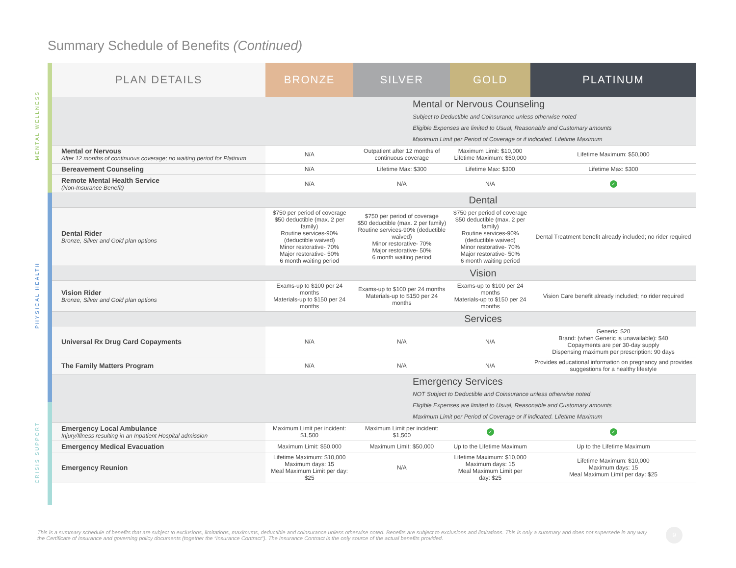Summary Schedule of Benefits (Continued)
MENTAL WELLNESS
PHYSICAL HEALTH
CRISIS SUPPORT
| PLAN DETAILS | BRONZE | SILVER | GOLD | PLATINUM |
| --- | --- | --- | --- | --- |
| | Mental or Nervous Counseling Subject to Deductible and Coinsurance unless otherwise noted Eligible Expenses are limited to Usual, Reasonable and Customary amounts Maximum Limit per Period of Coverage or if indicated. Lifetime Maximum | | | |
| Mental or Nervous After 12 months of continuous coverage; no waiting period for Platinum | N/A | Outpatient after 12 months of continuous coverage | Maximum Limit: $10,000 Lifetime Maximum: $50,000 | Lifetime Maximum: $50,000 |
| Bereavement Counseling | N/A | Lifetime Max: $300 | Lifetime Max: $300 | Lifetime Max: $300 |
| Remote Mental Health Service (Non-Insurance Benefit) | N/A | N/A | N/A | ✓ |
| Dental | | | | |
| Dental Rider Bronze, Silver and Gold plan options | $750 per period of coverage $50 deductible (max. 2 per family) Routine services-90% (deductible waived) Minor restorative- 70% Major restorative- 50% 6 month waiting period | $750 per period of coverage $50 deductible (max. 2 per family) Routine services-90% (deductible waived) Minor restorative- 70% Major restorative- 50% 6 month waiting period | $750 per period of coverage $50 deductible (max. 2 per family) Routine services-90% (deductible waived) Minor restorative- 70% Major restorative- 50% 6 month waiting period | Dental Treatment benefit already included; no rider required |
| Vision | | | | |
| Vision Rider Bronze, Silver and Gold plan options | Exams-up to $100 per 24 months Materials-up to $150 per 24 months | Exams-up to $100 per 24 months Materials-up to $150 per 24 months | Exams-up to $100 per 24 months Materials-up to $150 per 24 months | Vision Care benefit already included; no rider required |
| Services | | | | |
| Universal Rx Drug Card Copayments | N/A | N/A | N/A | Generic: $20 Brand: (when Generic is unavailable): $40 Copayments are per 30-day supply Dispensing maximum per prescription: 90 days |
| The Family Matters Program | N/A | N/A | N/A | Provides educational information on pregnancy and provides suggestions for a healthy lifestyle |
| | Emergency Services NOT Subject to Deductible and Coinsurance unless otherwise noted Eligible Expenses are limited to Usual, Reasonable and Customary amounts Maximum Limit per Period of Coverage or if indicated. Lifetime Maximum | | | |
| Emergency Local Ambulance Injury/Illness resulting in an Inpatient Hospital admission | Maximum Limit per incident: $1,500 | Maximum Limit per incident: $1,500 | ✓ | ✓ |
| Emergency Medical Evacuation | Maximum Limit: $50,000 | Maximum Limit: $50,000 | Up to the Lifetime Maximum | Up to the Lifetime Maximum |
| Emergency Reunion | Lifetime Maximum: $10,000 Maximum days: 15 Meal Maximum Limit per day: $25 | N/A | Lifetime Maximum: $10,000 Maximum days: 15 Meal Maximum Limit per day: $25 | Lifetime Maximum: $10,000 Maximum days: 15 Meal Maximum Limit per day: $25 |
This is a summary schedule of benefits that are subject to exclusions, limitations, maximums, deductible and coinsurance unless otherwise noted. Benefits are subject to exclusions and limitations. This is only a summary and does not supersede in any way the Certificate of Insurance and governing policy documents (together the “Insurance Contract”). The Insurance Contract is the only source of the actual benefits provided.
9